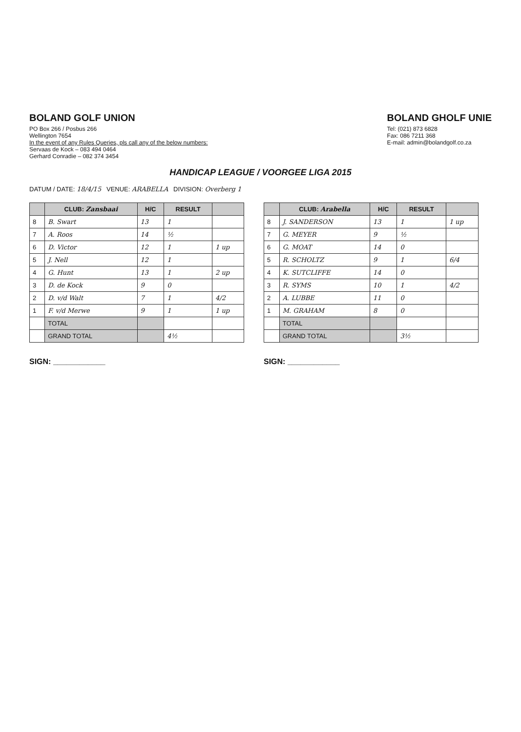BOLAND GOLF UNION
PO Box 266 / Posbus 266
Wellington 7654
In the event of any Rules Queries, pls call any of the below numbers:
Servaas de Kock – 083 494 0464
Gerhard Conradie – 082 374 3454
BOLAND GHOLF UNIE
Tel: (021) 873 6828
Fax: 086 7211 368
E-mail: admin@bolandgolf.co.za
HANDICAP LEAGUE / VOORGEE LIGA 2015
DATUM / DATE: 18/4/15 VENUE: ARABELLA DIVISION: Overberg 1
| | CLUB: Zansbaai | H/C | RESULT | |
| --- | --- | --- | --- | --- |
| 8 | B. Swart | 13 | 1 | |
| 7 | A. Roos | 14 | ½ | |
| 6 | D. Victor | 12 | 1 | 1 up |
| 5 | J. Nell | 12 | 1 | |
| 4 | G. Hunt | 13 | 1 | 2 up |
| 3 | D. de Kock | 9 | 0 | |
| 2 | D. v/d Walt | 7 | 1 | 4/2 |
| 1 | F. v/d Merwe | 9 | 1 | 1 up |
| | TOTAL | | | |
| | GRAND TOTAL | | 4½ | |
SIGN: ____________
| | CLUB: Arabella | H/C | RESULT | |
| --- | --- | --- | --- | --- |
| 8 | J. SANDERSON | 13 | 1 | 1 up |
| 7 | G. MEYER | 9 | ½ | |
| 6 | G. MOAT | 14 | 0 | |
| 5 | R. SCHOLTZ | 9 | 1 | 6/4 |
| 4 | K. SUTCLIFFE | 14 | 0 | |
| 3 | R. SYMS | 10 | 1 | 4/2 |
| 2 | A. LUBBE | 11 | 0 | |
| 1 | M. GRAHAM | 8 | 0 | |
| | TOTAL | | | |
| | GRAND TOTAL | | 3½ | |
SIGN: ____________